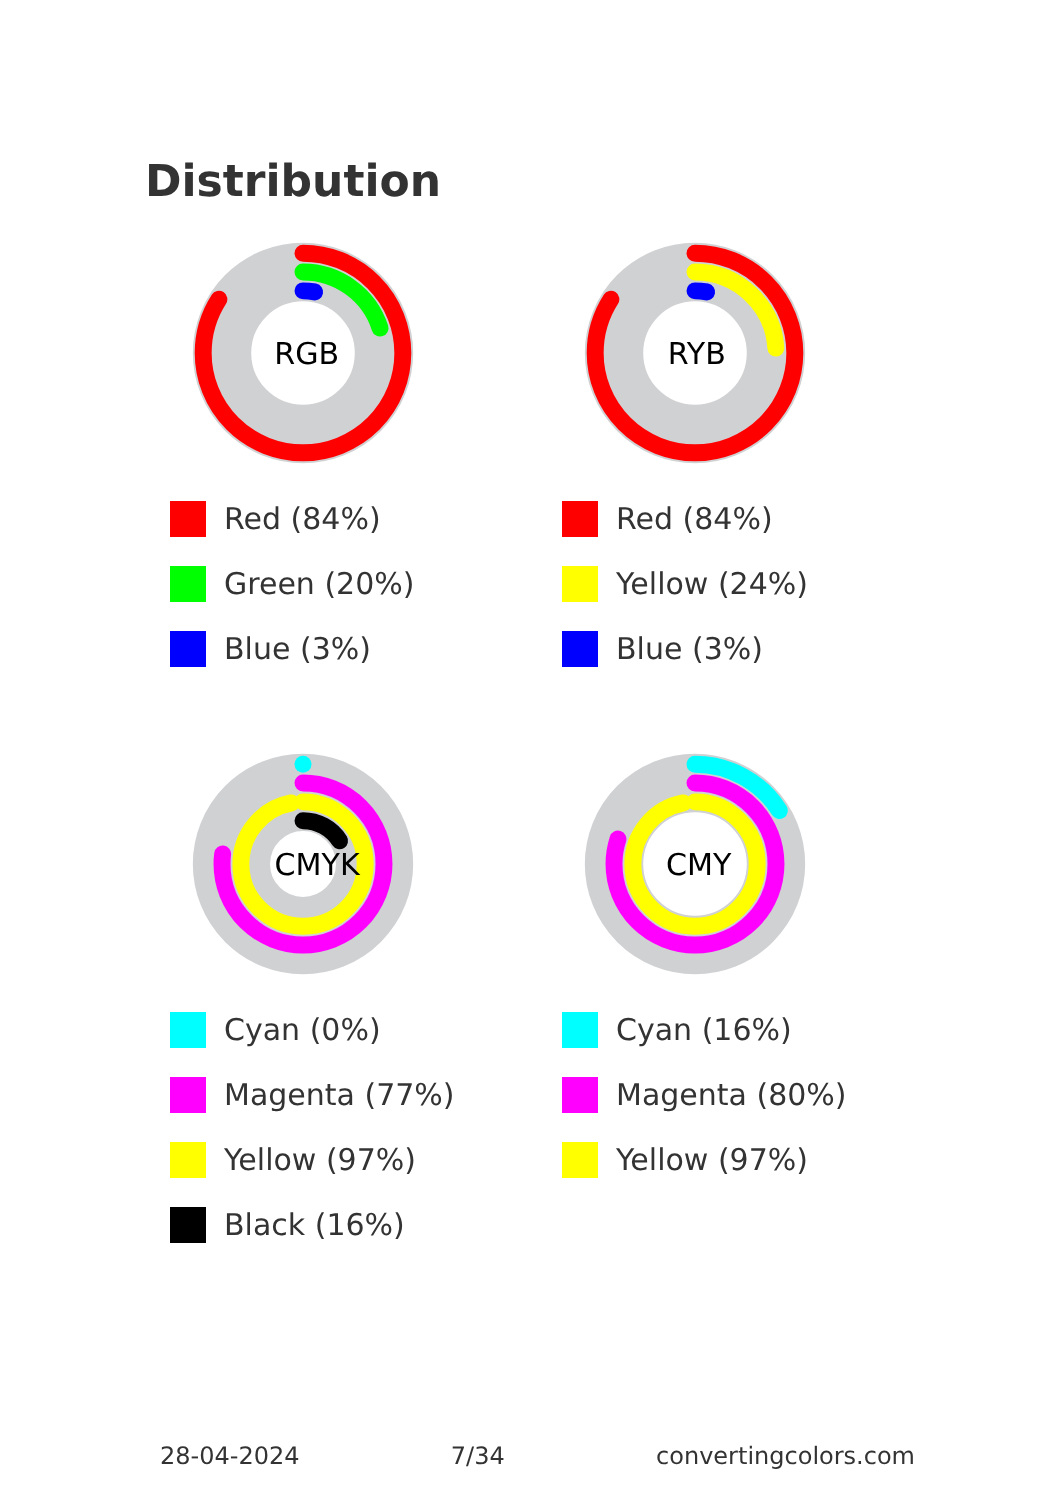Distribution
RGB
Red (84%)
Green (20%)
Blue (3%)
RYB
Red (84%)
Yellow (24%)
Blue (3%)
CMYK
Cyan (0%)
Magenta (77%)
Yellow (97%)
Black (16%)
CMY
Cyan (16%)
Magenta (80%)
Yellow (97%)
28-04-2024 7/34 convertingcolors.com